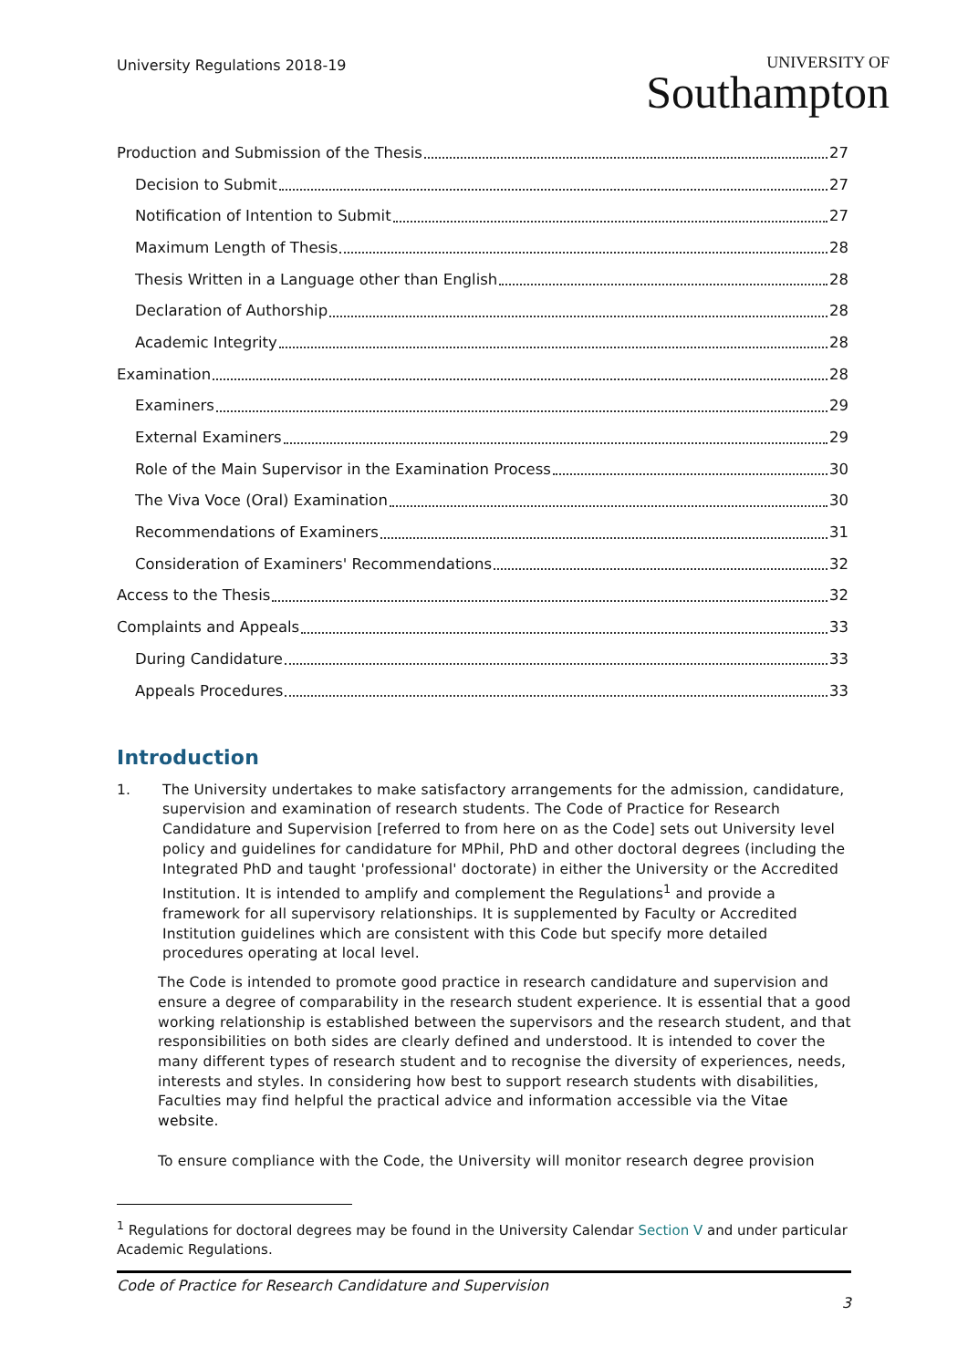University Regulations 2018-19
UNIVERSITY OF
Southampton
Production and Submission of the Thesis 27
Decision to Submit 27
Notification of Intention to Submit 27
Maximum Length of Thesis 28
Thesis Written in a Language other than English 28
Declaration of Authorship 28
Academic Integrity 28
Examination 28
Examiners 29
External Examiners 29
Role of the Main Supervisor in the Examination Process 30
The Viva Voce (Oral) Examination 30
Recommendations of Examiners 31
Consideration of Examiners' Recommendations 32
Access to the Thesis 32
Complaints and Appeals 33
During Candidature 33
Appeals Procedures 33
Introduction
1. The University undertakes to make satisfactory arrangements for the admission, candidature, supervision and examination of research students. The Code of Practice for Research Candidature and Supervision [referred to from here on as the Code] sets out University level policy and guidelines for candidature for MPhil, PhD and other doctoral degrees (including the Integrated PhD and taught 'professional' doctorate) in either the University or the Accredited Institution. It is intended to amplify and complement the Regulations<sup>1</sup> and provide a framework for all supervisory relationships. It is supplemented by Faculty or Accredited Institution guidelines which are consistent with this Code but specify more detailed procedures operating at local level.
The Code is intended to promote good practice in research candidature and supervision and ensure a degree of comparability in the research student experience. It is essential that a good working relationship is established between the supervisors and the research student, and that responsibilities on both sides are clearly defined and understood. It is intended to cover the many different types of research student and to recognise the diversity of experiences, needs, interests and styles. In considering how best to support research students with disabilities, Faculties may find helpful the practical advice and information accessible via the Vitae website.
To ensure compliance with the Code, the University will monitor research degree provision
<sup>1</sup> Regulations for doctoral degrees may be found in the University Calendar Section V and under particular Academic Regulations.
Code of Practice for Research Candidature and Supervision
3